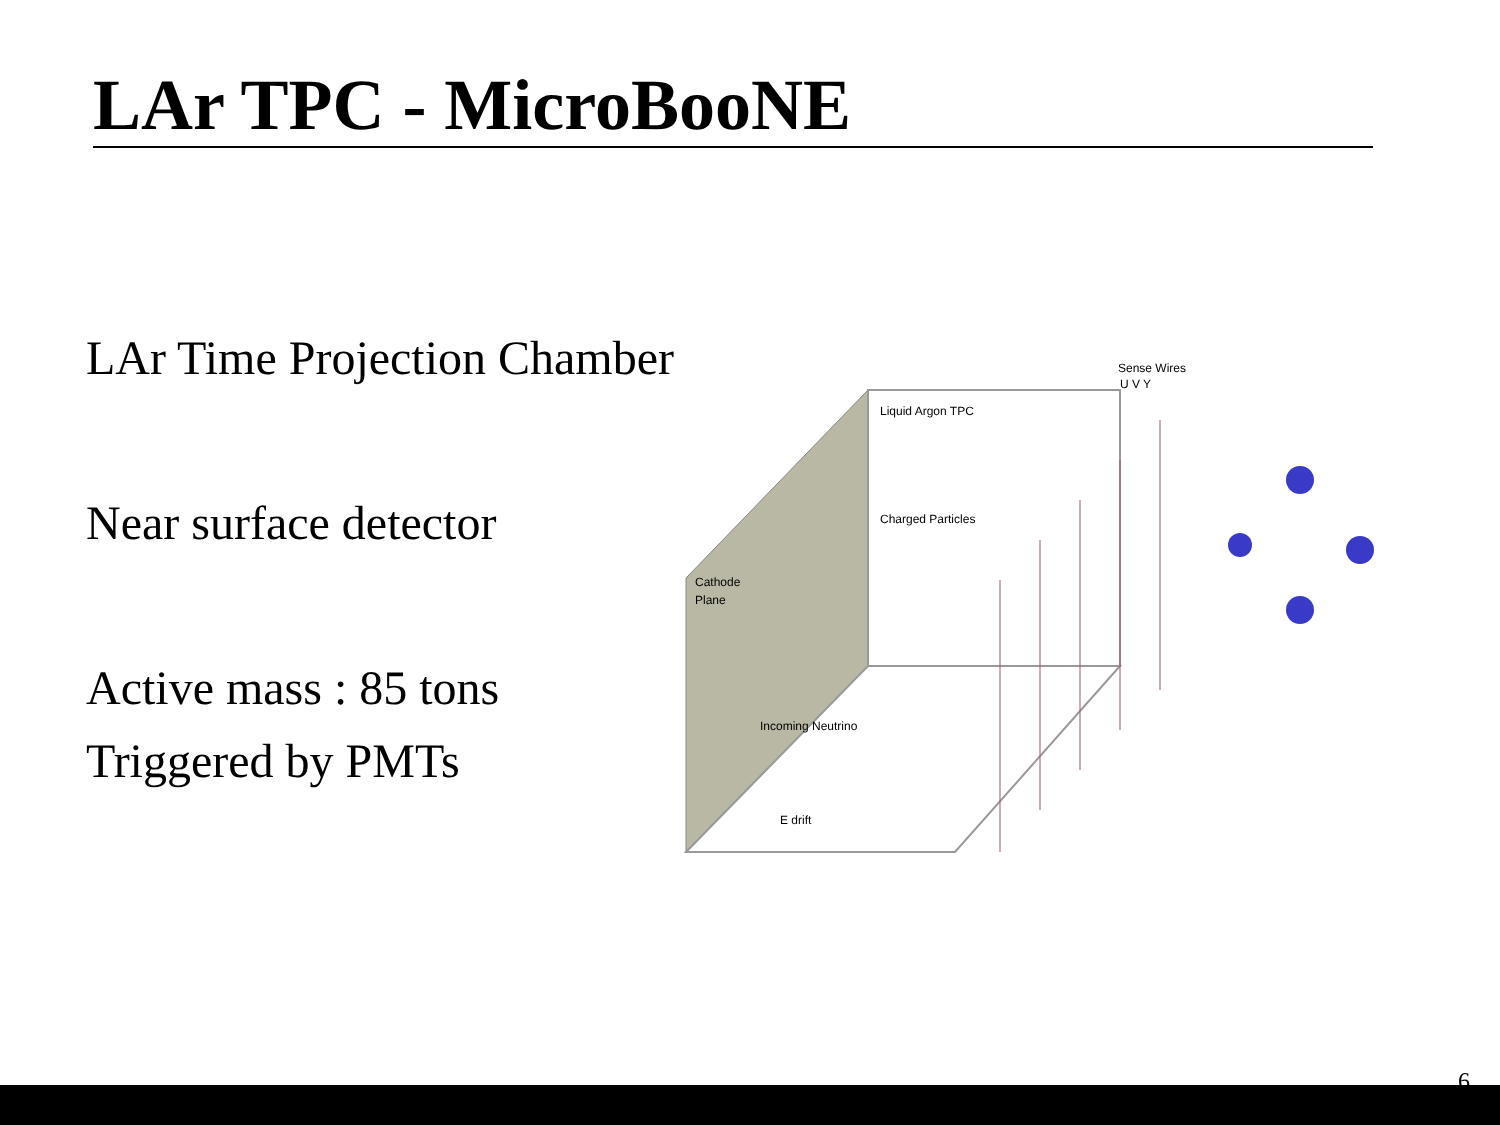LAr TPC - MicroBooNE
LAr Time Projection Chamber
Near surface detector
Active mass : 85 tons
Triggered by PMTs
Liquid Argon TPC
Charged Particles
Cathode
Plane
Sense Wires
U V Y
Incoming Neutrino
E drift
6